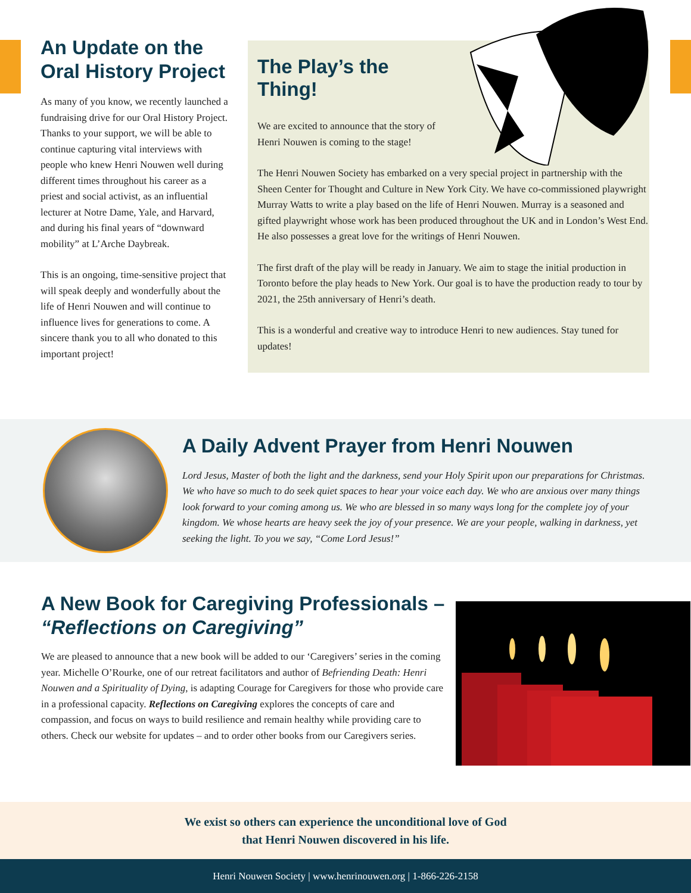An Update on the Oral History Project
As many of you know, we recently launched a fundraising drive for our Oral History Project. Thanks to your support, we will be able to continue capturing vital interviews with people who knew Henri Nouwen well during different times throughout his career as a priest and social activist, as an influential lecturer at Notre Dame, Yale, and Harvard, and during his final years of “downward mobility” at L’Arche Daybreak.
This is an ongoing, time-sensitive project that will speak deeply and wonderfully about the life of Henri Nouwen and will continue to influence lives for generations to come. A sincere thank you to all who donated to this important project!
The Play’s the Thing!
We are excited to announce that the story of Henri Nouwen is coming to the stage!
The Henri Nouwen Society has embarked on a very special project in partnership with the Sheen Center for Thought and Culture in New York City. We have co-commissioned playwright Murray Watts to write a play based on the life of Henri Nouwen. Murray is a seasoned and gifted playwright whose work has been produced throughout the UK and in London’s West End. He also possesses a great love for the writings of Henri Nouwen.
The first draft of the play will be ready in January. We aim to stage the initial production in Toronto before the play heads to New York. Our goal is to have the production ready to tour by 2021, the 25th anniversary of Henri’s death.
This is a wonderful and creative way to introduce Henri to new audiences. Stay tuned for updates!
A Daily Advent Prayer from Henri Nouwen
Lord Jesus, Master of both the light and the darkness, send your Holy Spirit upon our preparations for Christmas. We who have so much to do seek quiet spaces to hear your voice each day. We who are anxious over many things look forward to your coming among us. We who are blessed in so many ways long for the complete joy of your kingdom. We whose hearts are heavy seek the joy of your presence. We are your people, walking in darkness, yet seeking the light. To you we say, “Come Lord Jesus!”
A New Book for Caregiving Professionals – “Reflections on Caregiving”
We are pleased to announce that a new book will be added to our ‘Caregivers’ series in the coming year. Michelle O’Rourke, one of our retreat facilitators and author of Befriending Death: Henri Nouwen and a Spirituality of Dying, is adapting Courage for Caregivers for those who provide care in a professional capacity. Reflections on Caregiving explores the concepts of care and compassion, and focus on ways to build resilience and remain healthy while providing care to others. Check our website for updates – and to order other books from our Caregivers series.
We exist so others can experience the unconditional love of God
that Henri Nouwen discovered in his life.
Henri Nouwen Society | www.henrinouwen.org | 1-866-226-2158